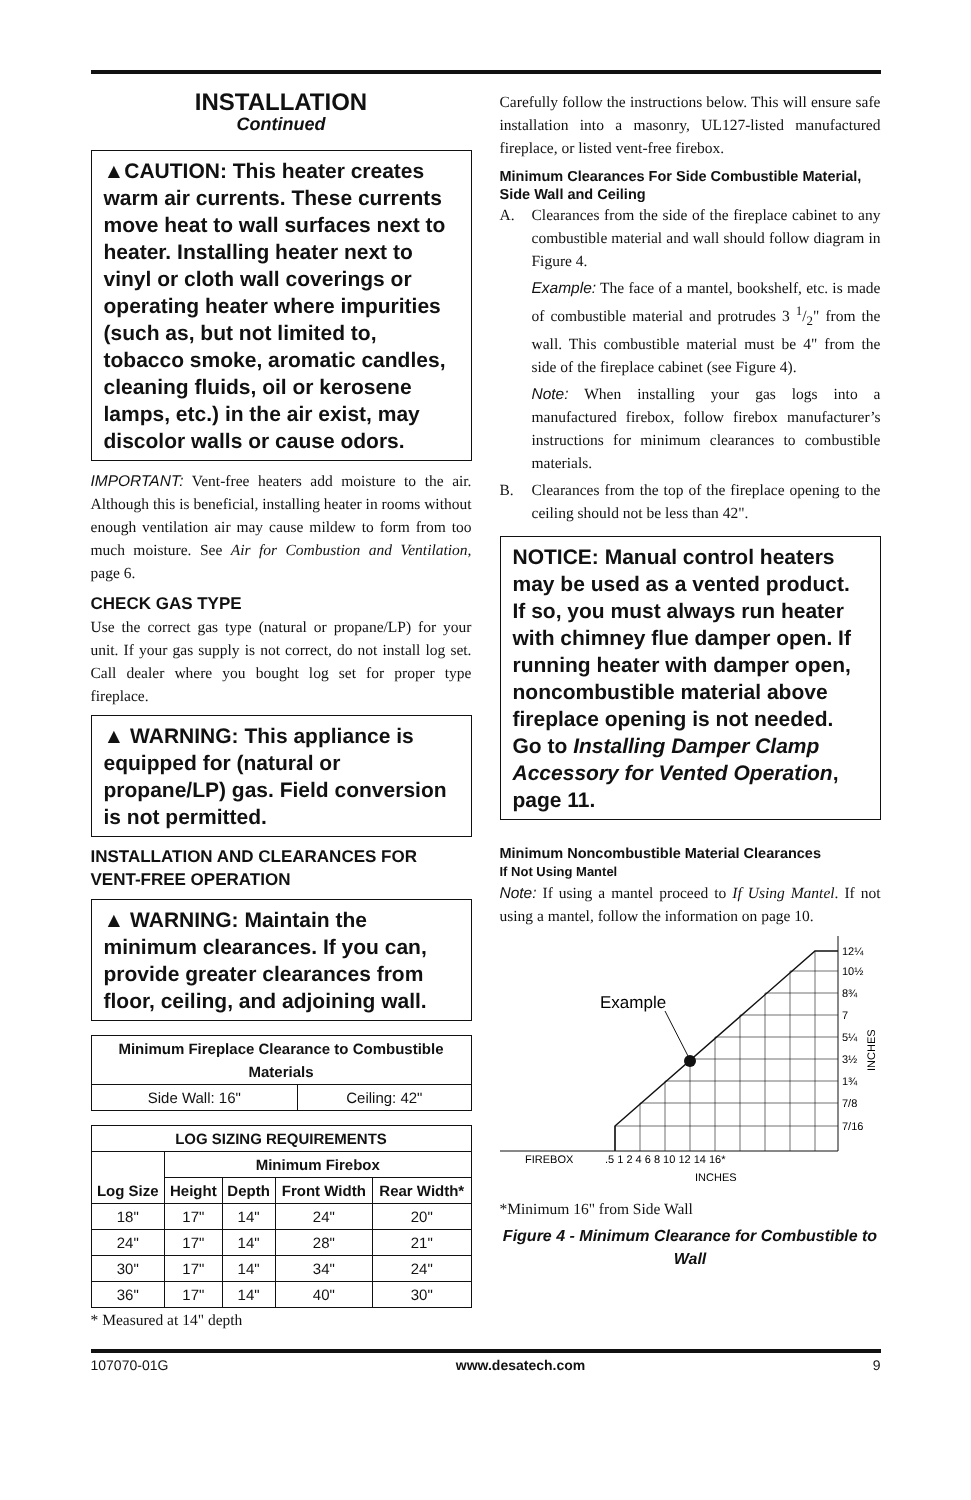INSTALLATION
Continued
▲CAUTION: This heater creates warm air currents. These currents move heat to wall surfaces next to heater. Installing heater next to vinyl or cloth wall coverings or operating heater where impurities (such as, but not limited to, tobacco smoke, aromatic candles, cleaning fluids, oil or kerosene lamps, etc.) in the air exist, may discolor walls or cause odors.
IMPORTANT: Vent-free heaters add moisture to the air. Although this is beneficial, installing heater in rooms without enough ventilation air may cause mildew to form from too much moisture. See Air for Combustion and Ventilation, page 6.
CHECK GAS TYPE
Use the correct gas type (natural or propane/LP) for your unit. If your gas supply is not correct, do not install log set. Call dealer where you bought log set for proper type fireplace.
▲ WARNING: This appliance is equipped for (natural or propane/LP) gas. Field conversion is not permitted.
INSTALLATION AND CLEARANCES FOR VENT-FREE OPERATION
▲ WARNING: Maintain the minimum clearances. If you can, provide greater clearances from floor, ceiling, and adjoining wall.
| Minimum Fireplace Clearance to Combustible Materials | |
| --- | --- |
| Side Wall: 16" | Ceiling: 42" |
| LOG SIZING REQUIREMENTS | | | | |
| --- | --- | --- | --- | --- |
| Log Size | Minimum Firebox | | | |
| | Height | Depth | Front Width | Rear Width* |
| 18" | 17" | 14" | 24" | 20" |
| 24" | 17" | 14" | 28" | 21" |
| 30" | 17" | 14" | 34" | 24" |
| 36" | 17" | 14" | 40" | 30" |
* Measured at 14" depth
Carefully follow the instructions below. This will ensure safe installation into a masonry, UL127-listed manufactured fireplace, or listed vent-free firebox.
Minimum Clearances For Side Combustible Material, Side Wall and Ceiling
A. Clearances from the side of the fireplace cabinet to any combustible material and wall should follow diagram in Figure 4.
Example: The face of a mantel, bookshelf, etc. is made of combustible material and protrudes 3 1/2" from the wall. This combustible material must be 4" from the side of the fireplace cabinet (see Figure 4).
Note: When installing your gas logs into a manufactured firebox, follow firebox manufacturer’s instructions for minimum clearances to combustible materials.
B. Clearances from the top of the fireplace opening to the ceiling should not be less than 42".
NOTICE: Manual control heaters may be used as a vented product. If so, you must always run heater with chimney flue damper open. If running heater with damper open, noncombustible material above fireplace opening is not needed. Go to Installing Damper Clamp Accessory for Vented Operation, page 11.
Minimum Noncombustible Material Clearances
If Not Using Mantel
Note: If using a mantel proceed to If Using Mantel. If not using a mantel, follow the information on page 10.
Example
FIREBOX
.5 1 2 4 6 8 10 12 14 16*
INCHES
12¼
10½
8¾
7
5¼
3½
1¾
7/8
7/16
INCHES
*Minimum 16" from Side Wall
Figure 4 - Minimum Clearance for Combustible to Wall
107070-01G www.desatech.com 9